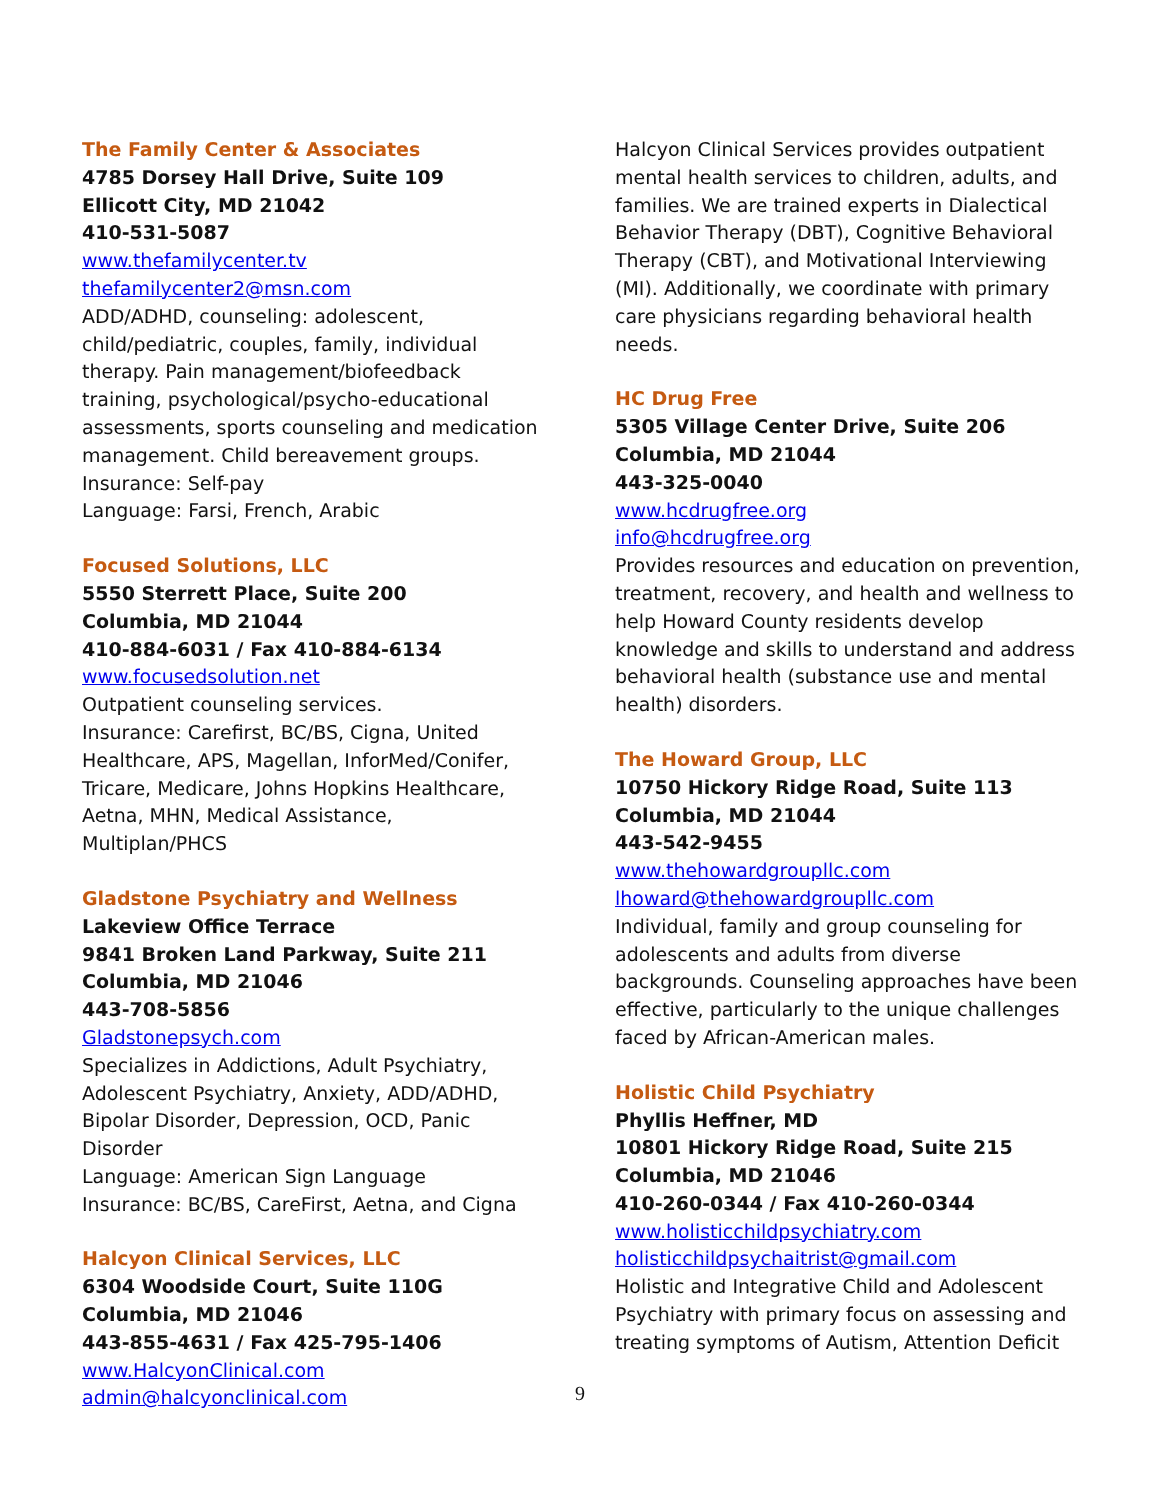The Family Center & Associates
4785 Dorsey Hall Drive, Suite 109
Ellicott City, MD 21042
410-531-5087
www.thefamilycenter.tv
thefamilycenter2@msn.com
ADD/ADHD, counseling: adolescent, child/pediatric, couples, family, individual therapy. Pain management/biofeedback training, psychological/psycho-educational assessments, sports counseling and medication management. Child bereavement groups.
Insurance: Self-pay
Language: Farsi, French, Arabic
Focused Solutions, LLC
5550 Sterrett Place, Suite 200
Columbia, MD 21044
410-884-6031 / Fax 410-884-6134
www.focusedsolution.net
Outpatient counseling services.
Insurance: Carefirst, BC/BS, Cigna, United Healthcare, APS, Magellan, InforMed/Conifer, Tricare, Medicare, Johns Hopkins Healthcare, Aetna, MHN, Medical Assistance, Multiplan/PHCS
Gladstone Psychiatry and Wellness
Lakeview Office Terrace
9841 Broken Land Parkway, Suite 211
Columbia, MD 21046
443-708-5856
Gladstonepsych.com
Specializes in Addictions, Adult Psychiatry, Adolescent Psychiatry, Anxiety, ADD/ADHD, Bipolar Disorder, Depression, OCD, Panic Disorder
Language: American Sign Language
Insurance: BC/BS, CareFirst, Aetna, and Cigna
Halcyon Clinical Services, LLC
6304 Woodside Court, Suite 110G
Columbia, MD 21046
443-855-4631 / Fax 425-795-1406
www.HalcyonClinical.com
admin@halcyonclinical.com
Halcyon Clinical Services provides outpatient mental health services to children, adults, and families. We are trained experts in Dialectical Behavior Therapy (DBT), Cognitive Behavioral Therapy (CBT), and Motivational Interviewing (MI). Additionally, we coordinate with primary care physicians regarding behavioral health needs.
HC Drug Free
5305 Village Center Drive, Suite 206
Columbia, MD 21044
443-325-0040
www.hcdrugfree.org
info@hcdrugfree.org
Provides resources and education on prevention, treatment, recovery, and health and wellness to help Howard County residents develop knowledge and skills to understand and address behavioral health (substance use and mental health) disorders.
The Howard Group, LLC
10750 Hickory Ridge Road, Suite 113
Columbia, MD 21044
443-542-9455
www.thehowardgroupllc.com
lhoward@thehowardgroupllc.com
Individual, family and group counseling for adolescents and adults from diverse backgrounds. Counseling approaches have been effective, particularly to the unique challenges faced by African-American males.
Holistic Child Psychiatry
Phyllis Heffner, MD
10801 Hickory Ridge Road, Suite 215
Columbia, MD 21046
410-260-0344 / Fax 410-260-0344
www.holisticchildpsychiatry.com
holisticchildpsychaitrist@gmail.com
Holistic and Integrative Child and Adolescent Psychiatry with primary focus on assessing and treating symptoms of Autism, Attention Deficit
9